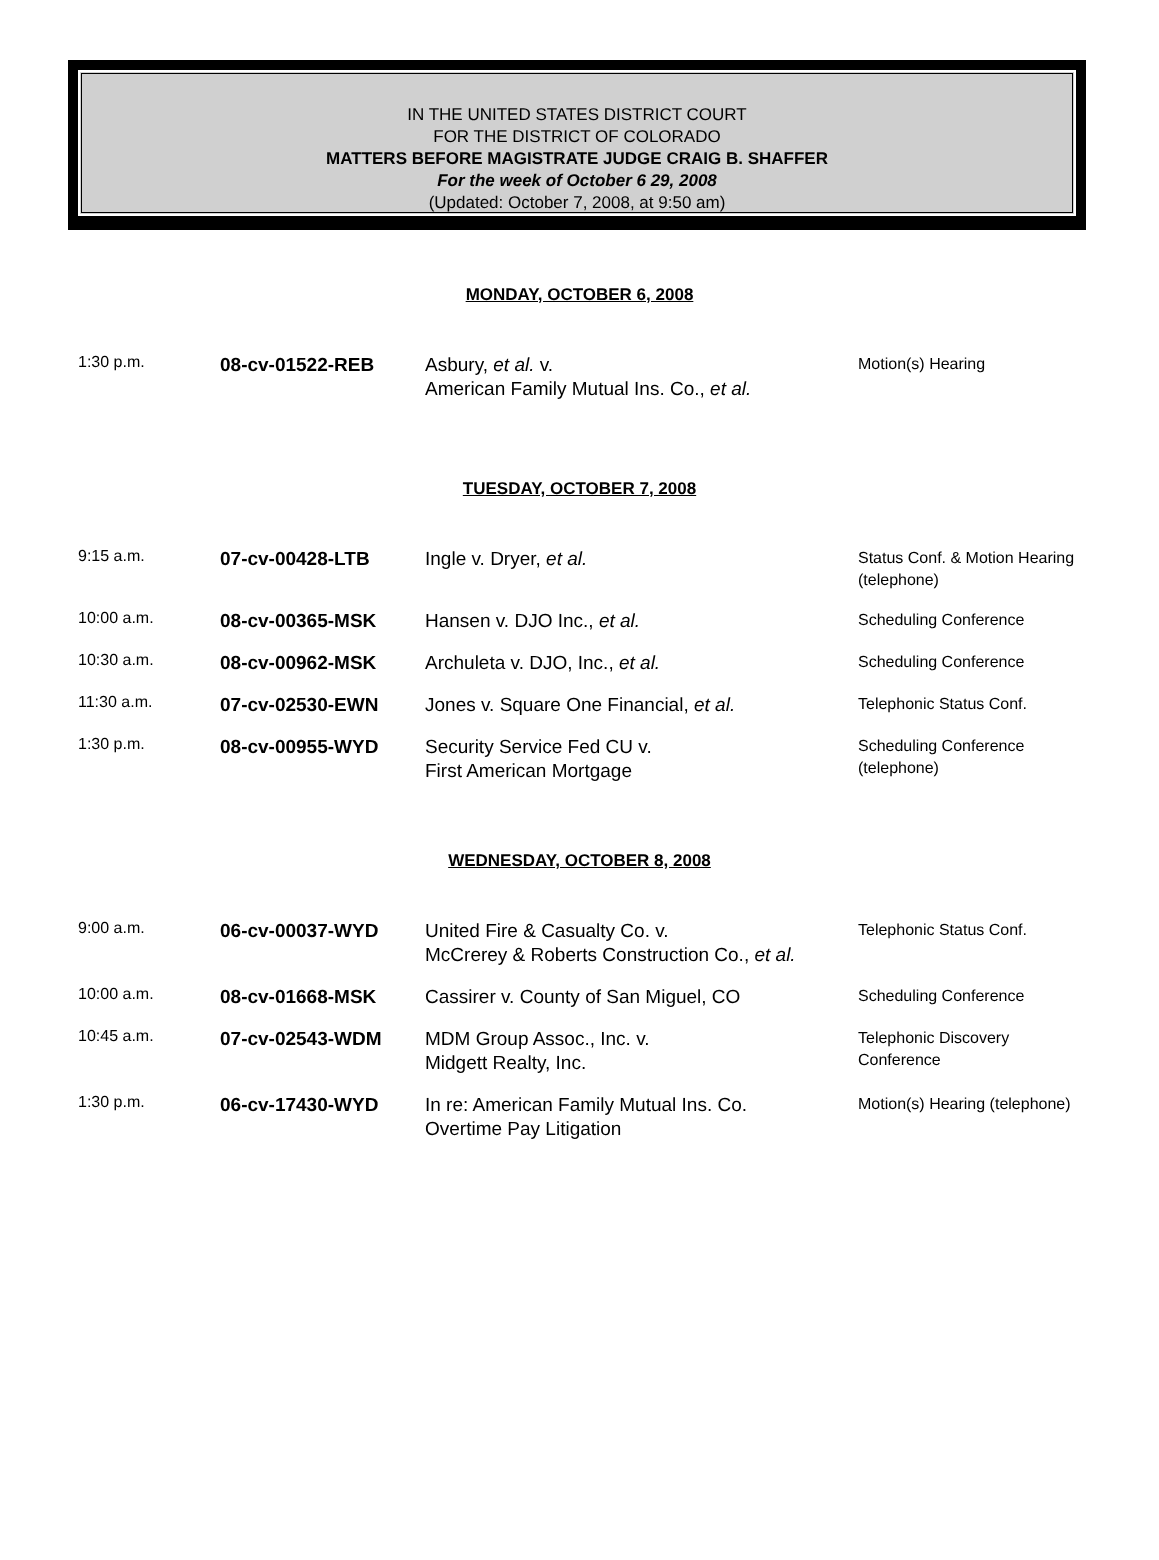IN THE UNITED STATES DISTRICT COURT
FOR THE DISTRICT OF COLORADO
MATTERS BEFORE MAGISTRATE JUDGE CRAIG B. SHAFFER
For the week of October 6 29, 2008
(Updated: October 7, 2008, at 9:50 am)
MONDAY, OCTOBER 6, 2008
| 1:30 p.m. | 08-cv-01522-REB | Asbury, et al. v. American Family Mutual Ins. Co., et al. | Motion(s) Hearing |
TUESDAY, OCTOBER 7, 2008
| 9:15 a.m. | 07-cv-00428-LTB | Ingle v. Dryer, et al. | Status Conf. & Motion Hearing (telephone) |
| 10:00 a.m. | 08-cv-00365-MSK | Hansen v. DJO Inc., et al. | Scheduling Conference |
| 10:30 a.m. | 08-cv-00962-MSK | Archuleta v. DJO, Inc., et al. | Scheduling Conference |
| 11:30 a.m. | 07-cv-02530-EWN | Jones v. Square One Financial, et al. | Telephonic Status Conf. |
| 1:30 p.m. | 08-cv-00955-WYD | Security Service Fed CU v. First American Mortgage | Scheduling Conference (telephone) |
WEDNESDAY, OCTOBER 8, 2008
| 9:00 a.m. | 06-cv-00037-WYD | United Fire & Casualty Co. v. McCrerey & Roberts Construction Co., et al. | Telephonic Status Conf. |
| 10:00 a.m. | 08-cv-01668-MSK | Cassirer v. County of San Miguel, CO | Scheduling Conference |
| 10:45 a.m. | 07-cv-02543-WDM | MDM Group Assoc., Inc. v. Midgett Realty, Inc. | Telephonic Discovery Conference |
| 1:30 p.m. | 06-cv-17430-WYD | In re: American Family Mutual Ins. Co. Overtime Pay Litigation | Motion(s) Hearing (telephone) |